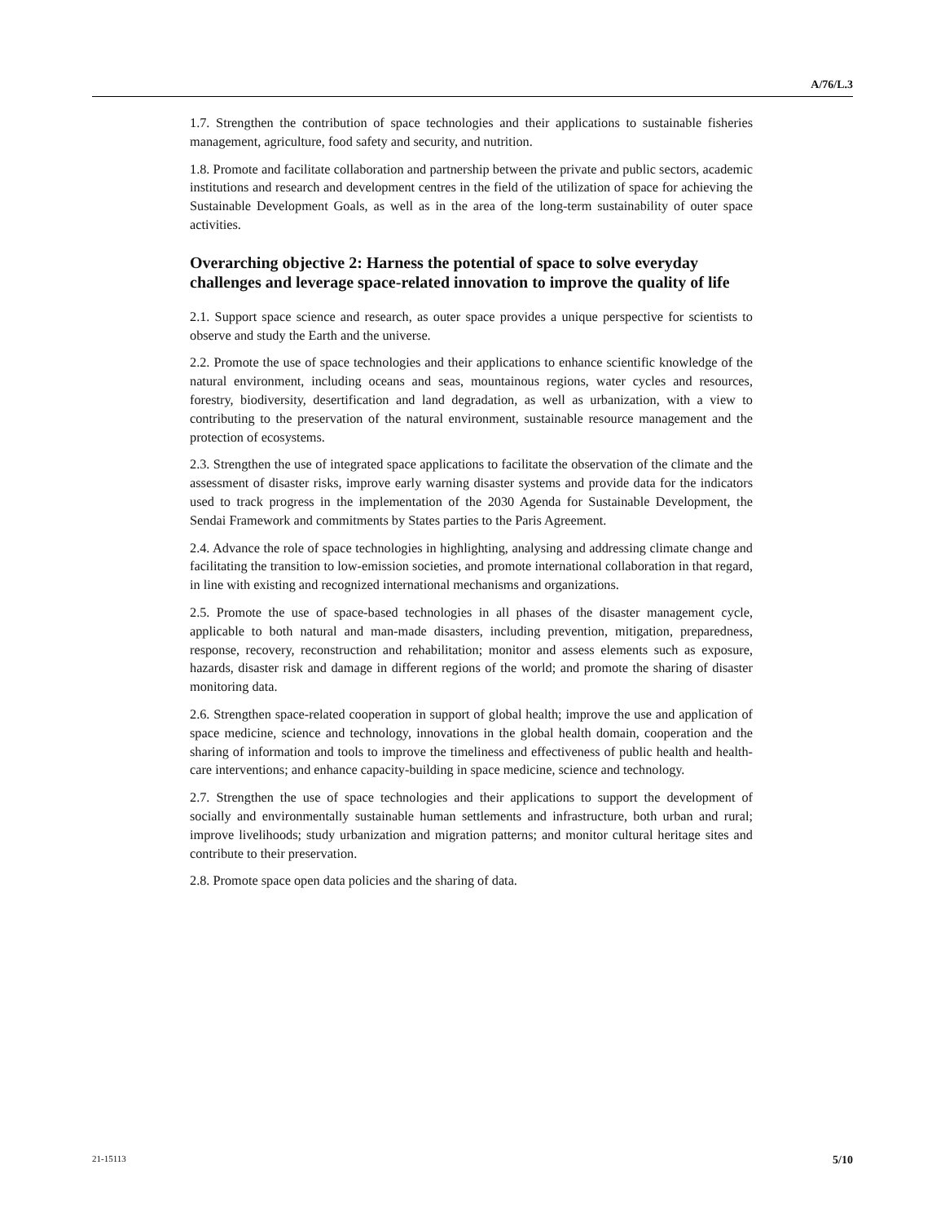A/76/L.3
1.7. Strengthen the contribution of space technologies and their applications to sustainable fisheries management, agriculture, food safety and security, and nutrition.
1.8. Promote and facilitate collaboration and partnership between the private and public sectors, academic institutions and research and development centres in the field of the utilization of space for achieving the Sustainable Development Goals, as well as in the area of the long-term sustainability of outer space activities.
Overarching objective 2: Harness the potential of space to solve everyday challenges and leverage space-related innovation to improve the quality of life
2.1. Support space science and research, as outer space provides a unique perspective for scientists to observe and study the Earth and the universe.
2.2. Promote the use of space technologies and their applications to enhance scientific knowledge of the natural environment, including oceans and seas, mountainous regions, water cycles and resources, forestry, biodiversity, desertification and land degradation, as well as urbanization, with a view to contributing to the preservation of the natural environment, sustainable resource management and the protection of ecosystems.
2.3. Strengthen the use of integrated space applications to facilitate the observation of the climate and the assessment of disaster risks, improve early warning disaster systems and provide data for the indicators used to track progress in the implementation of the 2030 Agenda for Sustainable Development, the Sendai Framework and commitments by States parties to the Paris Agreement.
2.4. Advance the role of space technologies in highlighting, analysing and addressing climate change and facilitating the transition to low-emission societies, and promote international collaboration in that regard, in line with existing and recognized international mechanisms and organizations.
2.5. Promote the use of space-based technologies in all phases of the disaster management cycle, applicable to both natural and man-made disasters, including prevention, mitigation, preparedness, response, recovery, reconstruction and rehabilitation; monitor and assess elements such as exposure, hazards, disaster risk and damage in different regions of the world; and promote the sharing of disaster monitoring data.
2.6. Strengthen space-related cooperation in support of global health; improve the use and application of space medicine, science and technology, innovations in the global health domain, cooperation and the sharing of information and tools to improve the timeliness and effectiveness of public health and health-care interventions; and enhance capacity-building in space medicine, science and technology.
2.7. Strengthen the use of space technologies and their applications to support the development of socially and environmentally sustainable human settlements and infrastructure, both urban and rural; improve livelihoods; study urbanization and migration patterns; and monitor cultural heritage sites and contribute to their preservation.
2.8. Promote space open data policies and the sharing of data.
21-15113 5/10